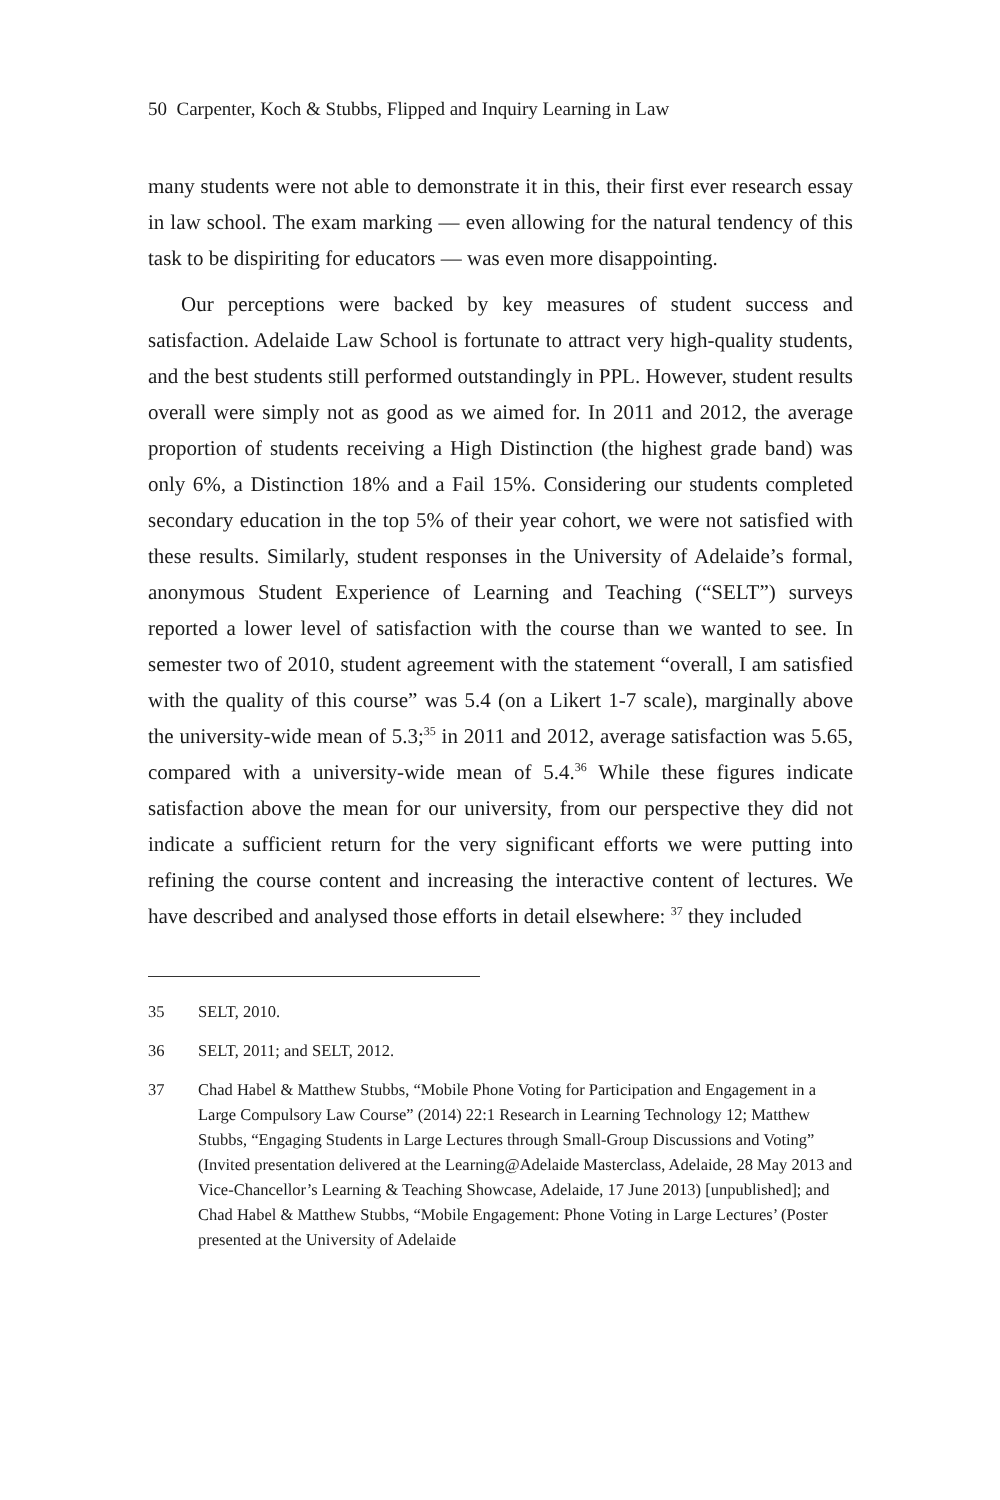50 Carpenter, Koch & Stubbs, Flipped and Inquiry Learning in Law
many students were not able to demonstrate it in this, their first ever research essay in law school. The exam marking — even allowing for the natural tendency of this task to be dispiriting for educators — was even more disappointing.
Our perceptions were backed by key measures of student success and satisfaction. Adelaide Law School is fortunate to attract very high-quality students, and the best students still performed outstandingly in PPL. However, student results overall were simply not as good as we aimed for. In 2011 and 2012, the average proportion of students receiving a High Distinction (the highest grade band) was only 6%, a Distinction 18% and a Fail 15%. Considering our students completed secondary education in the top 5% of their year cohort, we were not satisfied with these results. Similarly, student responses in the University of Adelaide’s formal, anonymous Student Experience of Learning and Teaching (“SELT”) surveys reported a lower level of satisfaction with the course than we wanted to see. In semester two of 2010, student agreement with the statement “overall, I am satisfied with the quality of this course” was 5.4 (on a Likert 1-7 scale), marginally above the university-wide mean of 5.3;<sup>35</sup> in 2011 and 2012, average satisfaction was 5.65, compared with a university-wide mean of 5.4.<sup>36</sup> While these figures indicate satisfaction above the mean for our university, from our perspective they did not indicate a sufficient return for the very significant efforts we were putting into refining the course content and increasing the interactive content of lectures. We have described and analysed those efforts in detail elsewhere: <sup>37</sup> they included
35 SELT, 2010.
36 SELT, 2011; and SELT, 2012.
37 Chad Habel & Matthew Stubbs, “Mobile Phone Voting for Participation and Engagement in a Large Compulsory Law Course” (2014) 22:1 Research in Learning Technology 12; Matthew Stubbs, “Engaging Students in Large Lectures through Small-Group Discussions and Voting” (Invited presentation delivered at the Learning@Adelaide Masterclass, Adelaide, 28 May 2013 and Vice-Chancellor’s Learning & Teaching Showcase, Adelaide, 17 June 2013) [unpublished]; and Chad Habel & Matthew Stubbs, “Mobile Engagement: Phone Voting in Large Lectures’ (Poster presented at the University of Adelaide